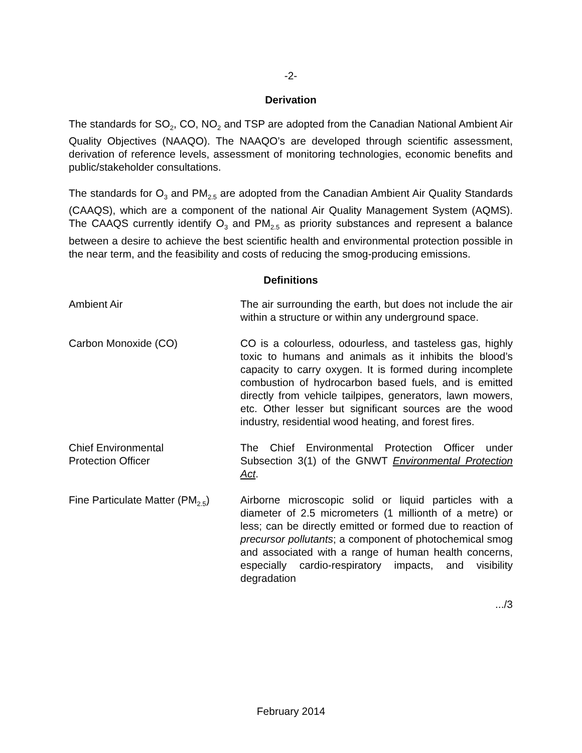-2-
Derivation
The standards for SO<sub>2</sub>, CO, NO<sub>2</sub> and TSP are adopted from the Canadian National Ambient Air Quality Objectives (NAAQO). The NAAQO’s are developed through scientific assessment, derivation of reference levels, assessment of monitoring technologies, economic benefits and public/stakeholder consultations.
The standards for O<sub>3</sub> and PM<sub>2.5</sub> are adopted from the Canadian Ambient Air Quality Standards (CAAQS), which are a component of the national Air Quality Management System (AQMS). The CAAQS currently identify O<sub>3</sub> and PM<sub>2.5</sub> as priority substances and represent a balance between a desire to achieve the best scientific health and environmental protection possible in the near term, and the feasibility and costs of reducing the smog-producing emissions.
Definitions
Ambient Air The air surrounding the earth, but does not include the air within a structure or within any underground space.
Carbon Monoxide (CO) CO is a colourless, odourless, and tasteless gas, highly toxic to humans and animals as it inhibits the blood’s capacity to carry oxygen. It is formed during incomplete combustion of hydrocarbon based fuels, and is emitted directly from vehicle tailpipes, generators, lawn mowers, etc. Other lesser but significant sources are the wood industry, residential wood heating, and forest fires.
Chief Environmental
Protection Officer
The Chief Environmental Protection Officer under Subsection 3(1) of the GNWT Environmental Protection Act.
Fine Particulate Matter (PM<sub>2.5</sub>)
Airborne microscopic solid or liquid particles with a diameter of 2.5 micrometers (1 millionth of a metre) or less; can be directly emitted or formed due to reaction of precursor pollutants; a component of photochemical smog and associated with a range of human health concerns, especially cardio-respiratory impacts, and visibility degradation
.../3
February 2014